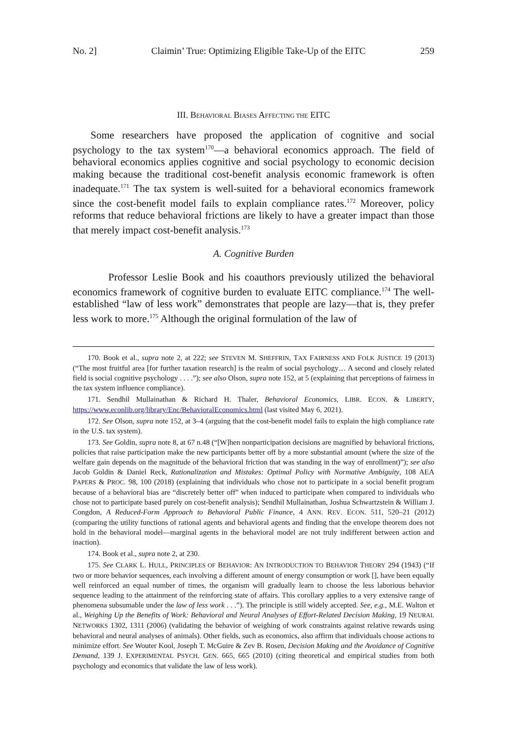No. 2] Claimin’ True: Optimizing Eligible Take-Up of the EITC 259
III. BEHAVIORAL BIASES AFFECTING THE EITC
Some researchers have proposed the application of cognitive and social psychology to the tax system<sup>170</sup>—a behavioral economics approach. The field of behavioral economics applies cognitive and social psychology to economic decision making because the traditional cost-benefit analysis economic framework is often inadequate.<sup>171</sup> The tax system is well-suited for a behavioral economics framework since the cost-benefit model fails to explain compliance rates.<sup>172</sup> Moreover, policy reforms that reduce behavioral frictions are likely to have a greater impact than those that merely impact cost-benefit analysis.<sup>173</sup>
A. Cognitive Burden
Professor Leslie Book and his coauthors previously utilized the behavioral economics framework of cognitive burden to evaluate EITC compliance.<sup>174</sup> The well-established “law of less work” demonstrates that people are lazy—that is, they prefer less work to more.<sup>175</sup> Although the original formulation of the law of
170. Book et al., supra note 2, at 222; see STEVEN M. SHEFFRIN, TAX FAIRNESS AND FOLK JUSTICE 19 (2013) (“The most fruitful area [for further taxation research] is the realm of social psychology… A second and closely related field is social cognitive psychology . . . .”); see also Olson, supra note 152, at 5 (explaining that perceptions of fairness in the tax system influence compliance).
171. Sendhil Mullainathan & Richard H. Thaler, Behavioral Economics, LIBR. ECON. & LIBERTY, https://www.econlib.org/library/Enc/BehavioralEconomics.html (last visited May 6, 2021).
172. See Olson, supra note 152, at 3–4 (arguing that the cost-benefit model fails to explain the high compliance rate in the U.S. tax system).
173. See Goldin, supra note 8, at 67 n.48 (“[W]hen nonparticipation decisions are magnified by behavioral frictions, policies that raise participation make the new participants better off by a more substantial amount (where the size of the welfare gain depends on the magnitude of the behavioral friction that was standing in the way of enrollment)”); see also Jacob Goldin & Daniel Reck, Rationalization and Mistakes: Optimal Policy with Normative Ambiguity, 108 AEA PAPERS & PROC. 98, 100 (2018) (explaining that individuals who chose not to participate in a social benefit program because of a behavioral bias are “discretely better off” when induced to participate when compared to individuals who chose not to participate based purely on cost-benefit analysis); Sendhil Mullainathan, Joshua Schwartzstein & William J. Congdon, A Reduced-Form Approach to Behavioral Public Finance, 4 ANN. REV. ECON. 511, 520–21 (2012) (comparing the utility functions of rational agents and behavioral agents and finding that the envelope theorem does not hold in the behavioral model—marginal agents in the behavioral model are not truly indifferent between action and inaction).
174. Book et al., supra note 2, at 230.
175. See CLARK L. HULL, PRINCIPLES OF BEHAVIOR: AN INTRODUCTION TO BEHAVIOR THEORY 294 (1943) (“If two or more behavior sequences, each involving a different amount of energy consumption or work [], have been equally well reinforced an equal number of times, the organism will gradually learn to choose the less laborious behavior sequence leading to the attainment of the reinforcing state of affairs. This corollary applies to a very extensive range of phenomena subsumable under the law of less work . . .”). The principle is still widely accepted. See, e.g., M.E. Walton et al., Weighing Up the Benefits of Work: Behavioral and Neural Analyses of Effort-Related Decision Making, 19 NEURAL NETWORKS 1302, 1311 (2006) (validating the behavior of weighing of work constraints against relative rewards using behavioral and neural analyses of animals). Other fields, such as economics, also affirm that individuals choose actions to minimize effort. See Wouter Kool, Joseph T. McGuire & Zev B. Rosen, Decision Making and the Avoidance of Cognitive Demand, 139 J. EXPERIMENTAL PSYCH. GEN. 665, 665 (2010) (citing theoretical and empirical studies from both psychology and economics that validate the law of less work).